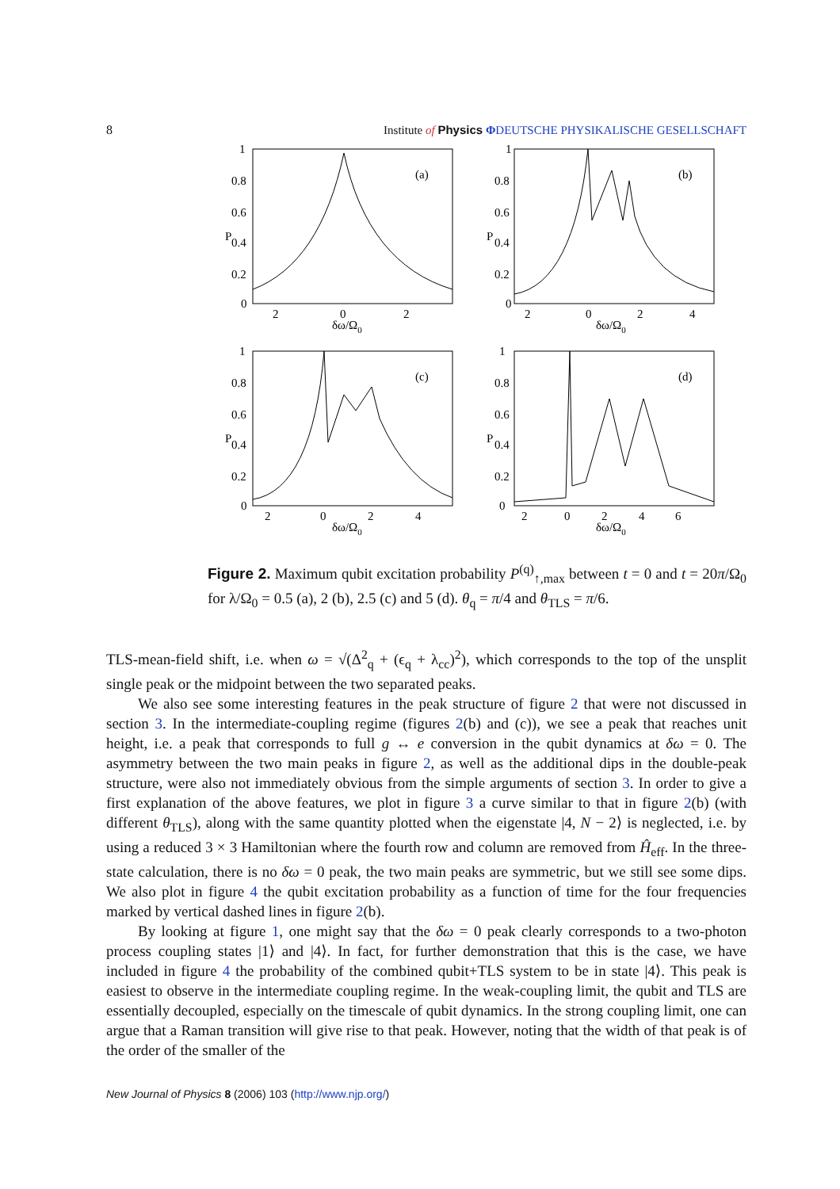8 Institute of Physics ΦDEUTSCHE PHYSIKALISCHE GESELLSCHAFT
P
1
0.8
0.6
0.4
0.2
0
2
0
2
δω/Ω0
(a)
P
1
0.8
0.6
0.4
0.2
0
2
0
2
4
δω/Ω0
(b)
P
1
0.8
0.6
0.4
0.2
0
2
0
2
4
δω/Ω0
(c)
P
1
0.8
0.6
0.4
0.2
0
2
0
2
4
6
δω/Ω0
(d)
Figure 2. Maximum qubit excitation probability P<sup>(q)</sup><sub>↑,max</sub> between t = 0 and t = 20π/Ω<sub>0</sub> for λ/Ω<sub>0</sub> = 0.5 (a), 2 (b), 2.5 (c) and 5 (d). θ<sub>q</sub> = π/4 and θ<sub>TLS</sub> = π/6.
TLS-mean-field shift, i.e. when ω = √(Δ<sup>2</sup><sub>q</sub> + (ϵ<sub>q</sub> + λ<sub>cc</sub>)<sup>2</sup>), which corresponds to the top of the unsplit single peak or the midpoint between the two separated peaks.
We also see some interesting features in the peak structure of figure 2 that were not discussed in section 3. In the intermediate-coupling regime (figures 2(b) and (c)), we see a peak that reaches unit height, i.e. a peak that corresponds to full g ↔ e conversion in the qubit dynamics at δω = 0. The asymmetry between the two main peaks in figure 2, as well as the additional dips in the double-peak structure, were also not immediately obvious from the simple arguments of section 3. In order to give a first explanation of the above features, we plot in figure 3 a curve similar to that in figure 2(b) (with different θ<sub>TLS</sub>), along with the same quantity plotted when the eigenstate |4, N − 2⟩ is neglected, i.e. by using a reduced 3 × 3 Hamiltonian where the fourth row and column are removed from Ĥ<sub>eff</sub>. In the three-state calculation, there is no δω = 0 peak, the two main peaks are symmetric, but we still see some dips. We also plot in figure 4 the qubit excitation probability as a function of time for the four frequencies marked by vertical dashed lines in figure 2(b).
By looking at figure 1, one might say that the δω = 0 peak clearly corresponds to a two-photon process coupling states |1⟩ and |4⟩. In fact, for further demonstration that this is the case, we have included in figure 4 the probability of the combined qubit+TLS system to be in state |4⟩. This peak is easiest to observe in the intermediate coupling regime. In the weak-coupling limit, the qubit and TLS are essentially decoupled, especially on the timescale of qubit dynamics. In the strong coupling limit, one can argue that a Raman transition will give rise to that peak. However, noting that the width of that peak is of the order of the smaller of the
New Journal of Physics 8 (2006) 103 (http://www.njp.org/)